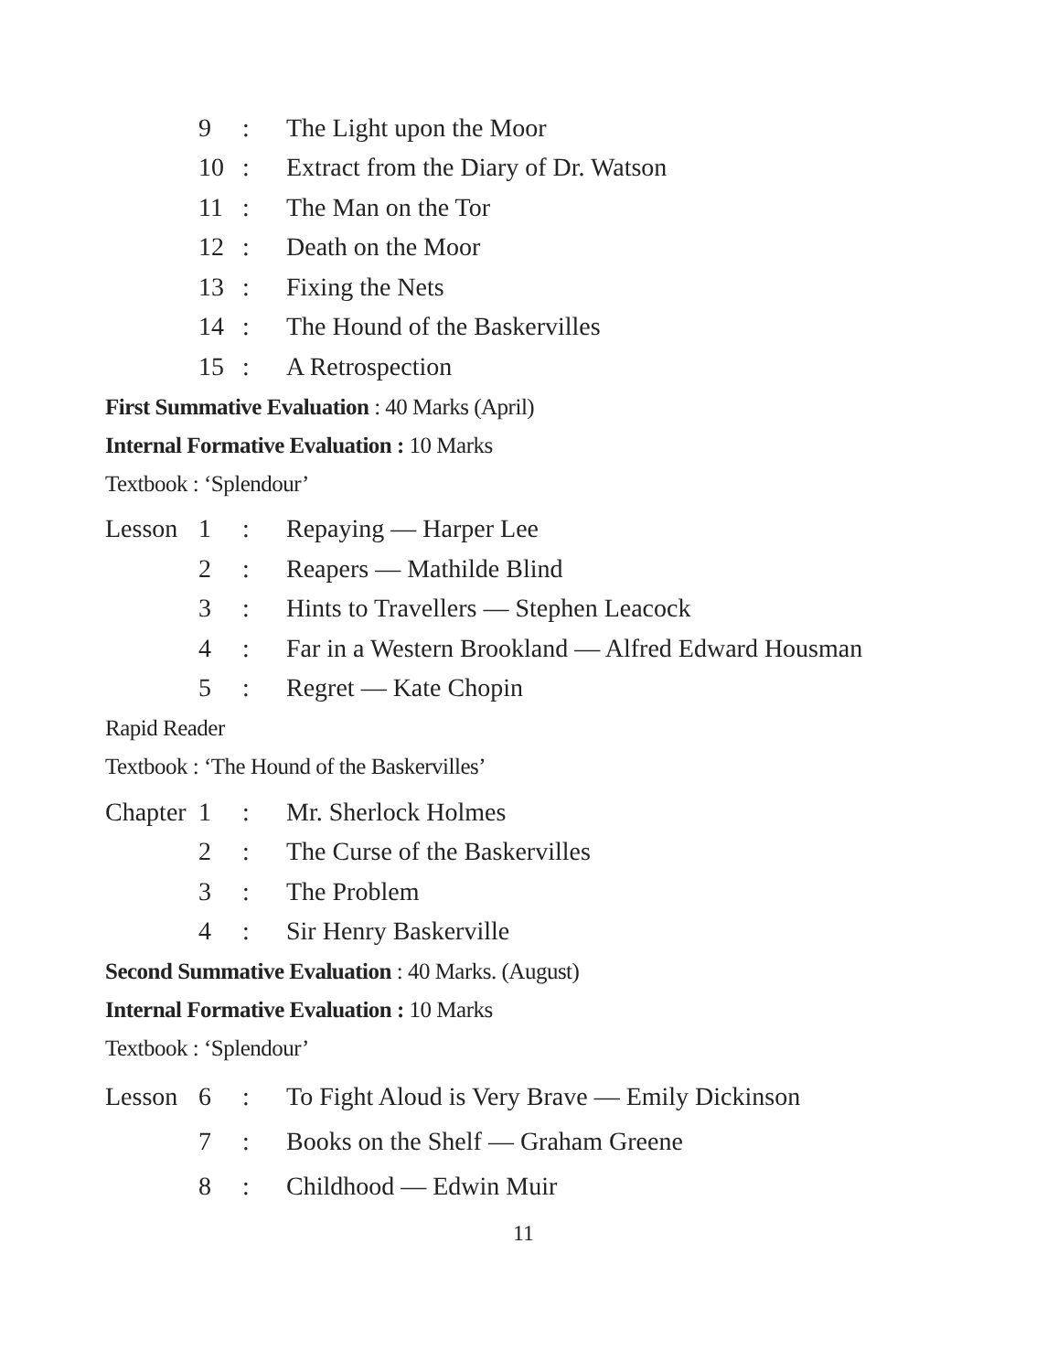9: The Light upon the Moor
10: Extract from the Diary of Dr. Watson
11: The Man on the Tor
12: Death on the Moor
13: Fixing the Nets
14: The Hound of the Baskervilles
15: A Retrospection
First Summative Evaluation : 40 Marks (April)
Internal Formative Evaluation : 10 Marks
Textbook : ‘Splendour’
Lesson 1: Repaying — Harper Lee
2: Reapers — Mathilde Blind
3: Hints to Travellers — Stephen Leacock
4: Far in a Western Brookland — Alfred Edward Housman
5: Regret — Kate Chopin
Rapid Reader
Textbook : ‘The Hound of the Baskervilles’
Chapter 1: Mr. Sherlock Holmes
2: The Curse of the Baskervilles
3: The Problem
4: Sir Henry Baskerville
Second Summative Evaluation : 40 Marks. (August)
Internal Formative Evaluation : 10 Marks
Textbook : ‘Splendour’
Lesson 6: To Fight Aloud is Very Brave — Emily Dickinson
7: Books on the Shelf — Graham Greene
8: Childhood — Edwin Muir
11